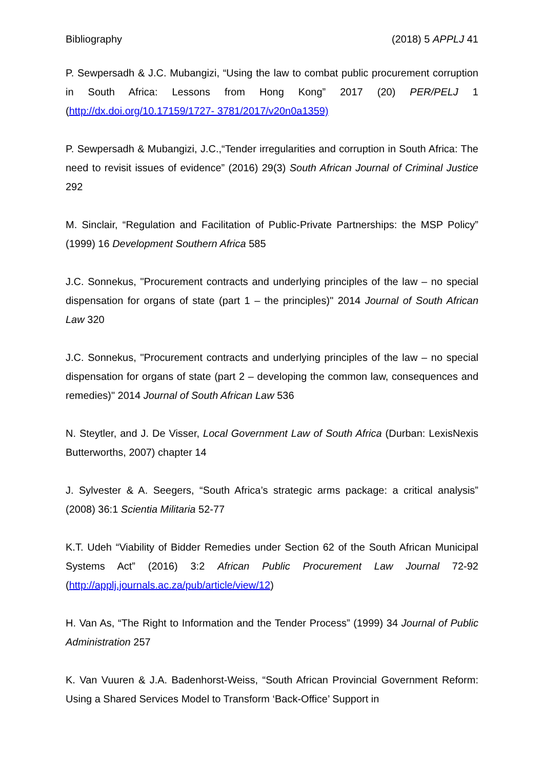Bibliography (2018) 5 APPLJ 41
P. Sewpersadh & J.C. Mubangizi, “Using the law to combat public procurement corruption in South Africa: Lessons from Hong Kong” 2017 (20) PER/PELJ 1 (http://dx.doi.org/10.17159/1727- 3781/2017/v20n0a1359)
P. Sewpersadh & Mubangizi, J.C.,“Tender irregularities and corruption in South Africa: The need to revisit issues of evidence” (2016) 29(3) South African Journal of Criminal Justice 292
M. Sinclair, “Regulation and Facilitation of Public-Private Partnerships: the MSP Policy” (1999) 16 Development Southern Africa 585
J.C. Sonnekus, "Procurement contracts and underlying principles of the law – no special dispensation for organs of state (part 1 – the principles)" 2014 Journal of South African Law 320
J.C. Sonnekus, "Procurement contracts and underlying principles of the law – no special dispensation for organs of state (part 2 – developing the common law, consequences and remedies)" 2014 Journal of South African Law 536
N. Steytler, and J. De Visser, Local Government Law of South Africa (Durban: LexisNexis Butterworths, 2007) chapter 14
J. Sylvester & A. Seegers, “South Africa’s strategic arms package: a critical analysis” (2008) 36:1 Scientia Militaria 52-77
K.T. Udeh “Viability of Bidder Remedies under Section 62 of the South African Municipal Systems Act” (2016) 3:2 African Public Procurement Law Journal 72-92 (http://applj.journals.ac.za/pub/article/view/12)
H. Van As, “The Right to Information and the Tender Process” (1999) 34 Journal of Public Administration 257
K. Van Vuuren & J.A. Badenhorst-Weiss, “South African Provincial Government Reform: Using a Shared Services Model to Transform ‘Back-Office’ Support in